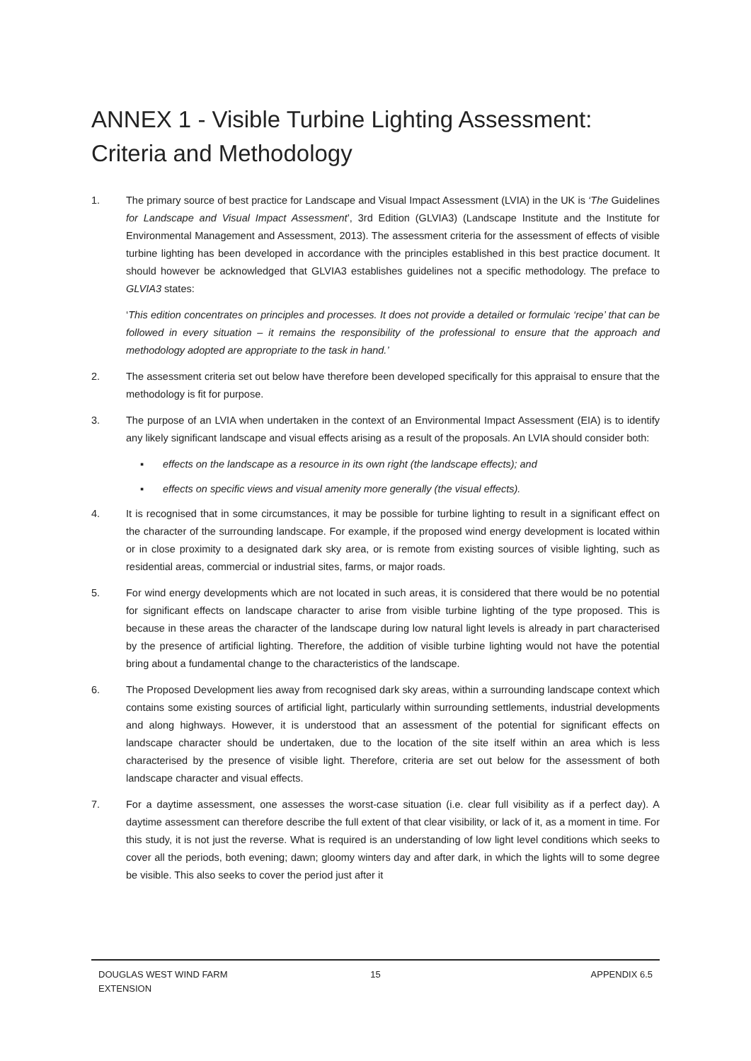ANNEX 1 - Visible Turbine Lighting Assessment: Criteria and Methodology
1. The primary source of best practice for Landscape and Visual Impact Assessment (LVIA) in the UK is ‘The Guidelines for Landscape and Visual Impact Assessment’, 3rd Edition (GLVIA3) (Landscape Institute and the Institute for Environmental Management and Assessment, 2013). The assessment criteria for the assessment of effects of visible turbine lighting has been developed in accordance with the principles established in this best practice document. It should however be acknowledged that GLVIA3 establishes guidelines not a specific methodology. The preface to GLVIA3 states:
‘This edition concentrates on principles and processes. It does not provide a detailed or formulaic ‘recipe’ that can be followed in every situation – it remains the responsibility of the professional to ensure that the approach and methodology adopted are appropriate to the task in hand.’
2. The assessment criteria set out below have therefore been developed specifically for this appraisal to ensure that the methodology is fit for purpose.
3. The purpose of an LVIA when undertaken in the context of an Environmental Impact Assessment (EIA) is to identify any likely significant landscape and visual effects arising as a result of the proposals. An LVIA should consider both:
▪ effects on the landscape as a resource in its own right (the landscape effects); and
▪ effects on specific views and visual amenity more generally (the visual effects).
4. It is recognised that in some circumstances, it may be possible for turbine lighting to result in a significant effect on the character of the surrounding landscape. For example, if the proposed wind energy development is located within or in close proximity to a designated dark sky area, or is remote from existing sources of visible lighting, such as residential areas, commercial or industrial sites, farms, or major roads.
5. For wind energy developments which are not located in such areas, it is considered that there would be no potential for significant effects on landscape character to arise from visible turbine lighting of the type proposed. This is because in these areas the character of the landscape during low natural light levels is already in part characterised by the presence of artificial lighting. Therefore, the addition of visible turbine lighting would not have the potential bring about a fundamental change to the characteristics of the landscape.
6. The Proposed Development lies away from recognised dark sky areas, within a surrounding landscape context which contains some existing sources of artificial light, particularly within surrounding settlements, industrial developments and along highways. However, it is understood that an assessment of the potential for significant effects on landscape character should be undertaken, due to the location of the site itself within an area which is less characterised by the presence of visible light. Therefore, criteria are set out below for the assessment of both landscape character and visual effects.
7. For a daytime assessment, one assesses the worst-case situation (i.e. clear full visibility as if a perfect day). A daytime assessment can therefore describe the full extent of that clear visibility, or lack of it, as a moment in time. For this study, it is not just the reverse. What is required is an understanding of low light level conditions which seeks to cover all the periods, both evening; dawn; gloomy winters day and after dark, in which the lights will to some degree be visible. This also seeks to cover the period just after it
DOUGLAS WEST WIND FARM
EXTENSION
15 APPENDIX 6.5